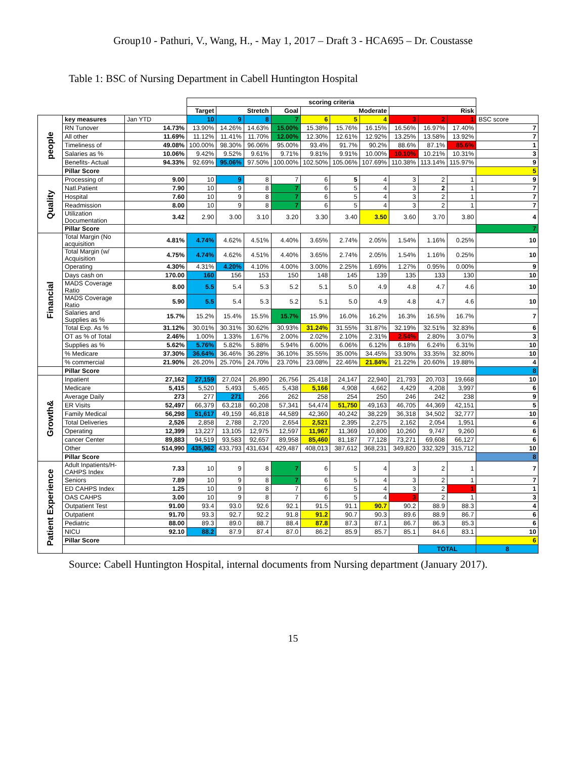Group10 - Pathuri, V., Wang, H., - May 1, 2017 – Draft 3 - HCA695 – Dr. Coustasse
Table 1: BSC of Nursing Department in Cabell Huntington Hospital
| | | | scoring criteria | | | | | | | | | | |
| --- | --- | --- | --- | --- | --- | --- | --- | --- | --- | --- | --- | --- | --- |
| | | | Target | Stretch | | Goal | Moderate | | | Risk | | | |
| people | key measures | Jan YTD | 10 | 9 | 8 | 7 | 6 | 5 | 4 | 3 | 2 | 1 | BSC score |
| | RN Tunover | 14.73% | 13.90% | 14.26% | 14.63% | 15.00% | 15.38% | 15.76% | 16.15% | 16.56% | 16.97% | 17.40% | 7 |
| | All other | 11.69% | 11.12% | 11.41% | 11.70% | 12.00% | 12.30% | 12.61% | 12.92% | 13.25% | 13.58% | 13.92% | 7 |
| | Timeliness of | 49.08% | 100.00% | 98.30% | 96.06% | 95.00% | 93.4% | 91.7% | 90.2% | 88.6% | 87.1% | 85.6% | 1 |
| | Salaries as % | 10.06% | 9.42% | 9.52% | 9.61% | 9.71% | 9.81% | 9.91% | 10.00% | 10.10% | 10.21% | 10.31% | 3 |
| | Benefits- Actual | 94.33% | 92.69% | 95.06% | 97.50% | 100.00% | 102.50% | 105.06% | 107.69% | 110.38% | 113.14% | 115.97% | 9 |
| | Pillar Score | | | | | | | | | | | | 5 |
| Quality | Processing of | 9.00 | 10 | 9 | 8 | 7 | 6 | 5 | 4 | 3 | 2 | 1 | 9 |
| | Natl.Patient | 7.90 | 10 | 9 | 8 | 7 | 6 | 5 | 4 | 3 | 2 | 1 | 7 |
| | Hospital | 7.60 | 10 | 9 | 8 | 7 | 6 | 5 | 4 | 3 | 2 | 1 | 7 |
| | Readmission | 8.00 | 10 | 9 | 8 | 7 | 6 | 5 | 4 | 3 | 2 | 1 | 7 |
| | Utilization Documentation | 3.42 | 2.90 | 3.00 | 3.10 | 3.20 | 3.30 | 3.40 | 3.50 | 3.60 | 3.70 | 3.80 | 4 |
| | Pillar Score | | | | | | | | | | | | 7 |
| Financial | Total Margin (No acquisition | 4.81% | 4.74% | 4.62% | 4.51% | 4.40% | 3.65% | 2.74% | 2.05% | 1.54% | 1.16% | 0.25% | 10 |
| | Total Margin (w/ Acquisition | 4.75% | 4.74% | 4.62% | 4.51% | 4.40% | 3.65% | 2.74% | 2.05% | 1.54% | 1.16% | 0.25% | 10 |
| | Operating | 4.30% | 4.31% | 4.20% | 4.10% | 4.00% | 3.00% | 2.25% | 1.69% | 1.27% | 0.95% | 0.00% | 9 |
| | Days cash on | 170.00 | 160 | 156 | 153 | 150 | 148 | 145 | 139 | 135 | 133 | 130 | 10 |
| | MADS Coverage Ratio | 8.00 | 5.5 | 5.4 | 5.3 | 5.2 | 5.1 | 5.0 | 4.9 | 4.8 | 4.7 | 4.6 | 10 |
| | MADS Coverage Ratio | 5.90 | 5.5 | 5.4 | 5.3 | 5.2 | 5.1 | 5.0 | 4.9 | 4.8 | 4.7 | 4.6 | 10 |
| | Salaries and Supplies as % | 15.7% | 15.2% | 15.4% | 15.5% | 15.7% | 15.9% | 16.0% | 16.2% | 16.3% | 16.5% | 16.7% | 7 |
| | Total Exp. As % | 31.12% | 30.01% | 30.31% | 30.62% | 30.93% | 31.24% | 31.55% | 31.87% | 32.19% | 32.51% | 32.83% | 6 |
| | OT as % of Total | 2.46% | 1.00% | 1.33% | 1.67% | 2.00% | 2.02% | 2.10% | 2.31% | 2.54% | 2.80% | 3.07% | 3 |
| | Supplies as % | 5.62% | 5.76% | 5.82% | 5.88% | 5.94% | 6.00% | 6.06% | 6.12% | 6.18% | 6.24% | 6.31% | 10 |
| | % Medicare | 37.30% | 36.64% | 36.46% | 36.28% | 36.10% | 35.55% | 35.00% | 34.45% | 33.90% | 33.35% | 32.80% | 10 |
| | % commercial | 21.90% | 26.20% | 25.70% | 24.70% | 23.70% | 23.08% | 22.46% | 21.84% | 21.22% | 20.60% | 19.88% | 4 |
| | Pillar Score | | | | | | | | | | | | 8 |
| Growth& | Inpatient | 27,162 | 27,159 | 27,024 | 26,890 | 26,756 | 25,418 | 24,147 | 22,940 | 21,793 | 20,703 | 19,668 | 10 |
| | Medicare | 5,415 | 5,520 | 5,493 | 5,465 | 5,438 | 5,166 | 4,908 | 4,662 | 4,429 | 4,208 | 3,997 | 6 |
| | Average Daily | 273 | 277 | 271 | 266 | 262 | 258 | 254 | 250 | 246 | 242 | 238 | 9 |
| | ER Visits | 52,497 | 66,379 | 63,218 | 60,208 | 57,341 | 54,474 | 51,750 | 49,163 | 46,705 | 44,369 | 42,151 | 5 |
| | Family Medical | 56,298 | 51,617 | 49,159 | 46,818 | 44,589 | 42,360 | 40,242 | 38,229 | 36,318 | 34,502 | 32,777 | 10 |
| | Total Deliveries | 2,526 | 2,858 | 2,788 | 2,720 | 2,654 | 2,521 | 2,395 | 2,275 | 2,162 | 2,054 | 1,951 | 6 |
| | Operating | 12,399 | 13,227 | 13,105 | 12,975 | 12,597 | 11,967 | 11,369 | 10,800 | 10,260 | 9,747 | 9,260 | 6 |
| | cancer Center | 89,883 | 94,519 | 93,583 | 92,657 | 89,958 | 85,460 | 81,187 | 77,128 | 73,271 | 69,608 | 66,127 | 6 |
| | Other | 514,990 | 435,962 | 433,793 | 431,634 | 429,487 | 408,013 | 387,612 | 368,231 | 349,820 | 332,329 | 315,712 | 10 |
| | Pillar Score | | | | | | | | | | | | 8 |
| Patient Experience | Adult Inpatients/H-CAHPS Index | 7.33 | 10 | 9 | 8 | 7 | 6 | 5 | 4 | 3 | 2 | 1 | 7 |
| | Seniors | 7.89 | 10 | 9 | 8 | 7 | 6 | 5 | 4 | 3 | 2 | 1 | 7 |
| | ED CAHPS Index | 1.25 | 10 | 9 | 8 | 7 | 6 | 5 | 4 | 3 | 2 | 1 | 1 |
| | OAS CAHPS | 3.00 | 10 | 9 | 8 | 7 | 6 | 5 | 4 | 3 | 2 | 1 | 3 |
| | Outpatient Test | 91.00 | 93.4 | 93.0 | 92.6 | 92.1 | 91.5 | 91.1 | 90.7 | 90.2 | 88.9 | 88.3 | 4 |
| | Outpatient | 91.70 | 93.3 | 92.7 | 92.2 | 91.8 | 91.2 | 90.7 | 90.3 | 89.6 | 88.9 | 86.7 | 6 |
| | Pediatric | 88.00 | 89.3 | 89.0 | 88.7 | 88.4 | 87.8 | 87.3 | 87.1 | 86.7 | 86.3 | 85.3 | 6 |
| | NICU | 92.10 | 88.2 | 87.9 | 87.4 | 87.0 | 86.2 | 85.9 | 85.7 | 85.1 | 84.6 | 83.1 | 10 |
| | Pillar Score | | | | | | | | | | | | 6 |
| | | | | | | | | | | | TOTAL | | 8 |
Source: Cabell Huntington Hospital, internal documents from Nursing department (January 2017).
15